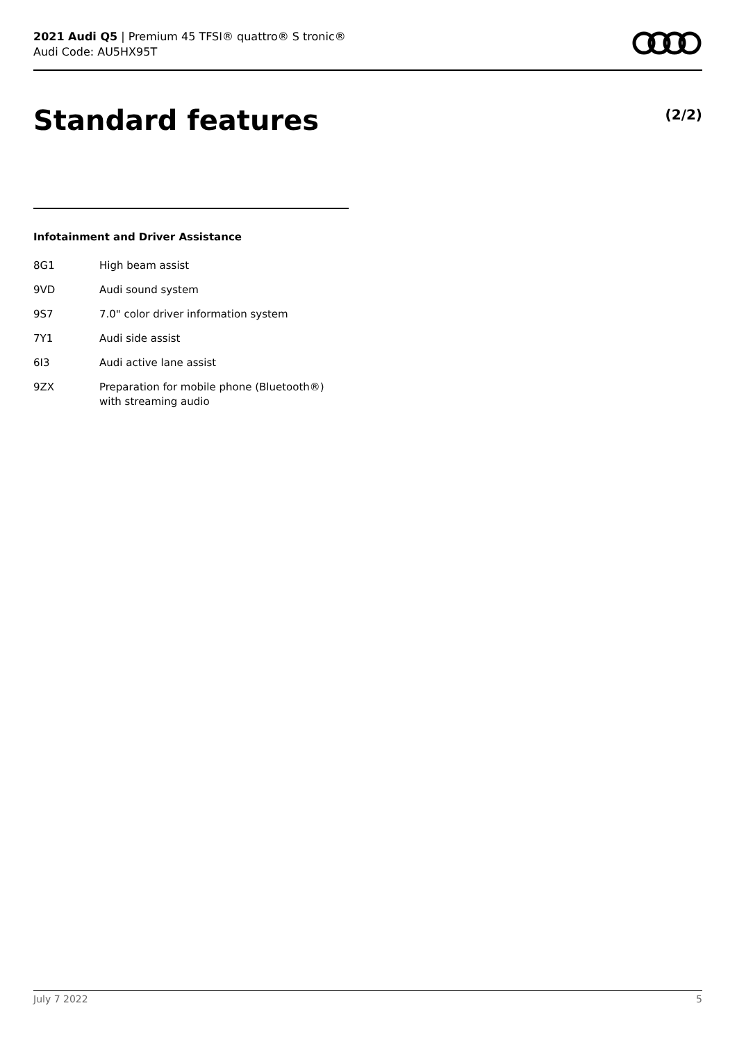2021 Audi Q5 | Premium 45 TFSI® quattro® S tronic®
Audi Code: AU5HX95T
Standard features (2/2)
Infotainment and Driver Assistance
| 8G1 | High beam assist |
| 9VD | Audi sound system |
| 9S7 | 7.0" color driver information system |
| 7Y1 | Audi side assist |
| 6I3 | Audi active lane assist |
| 9ZX | Preparation for mobile phone (Bluetooth®) with streaming audio |
July 7 2022 5